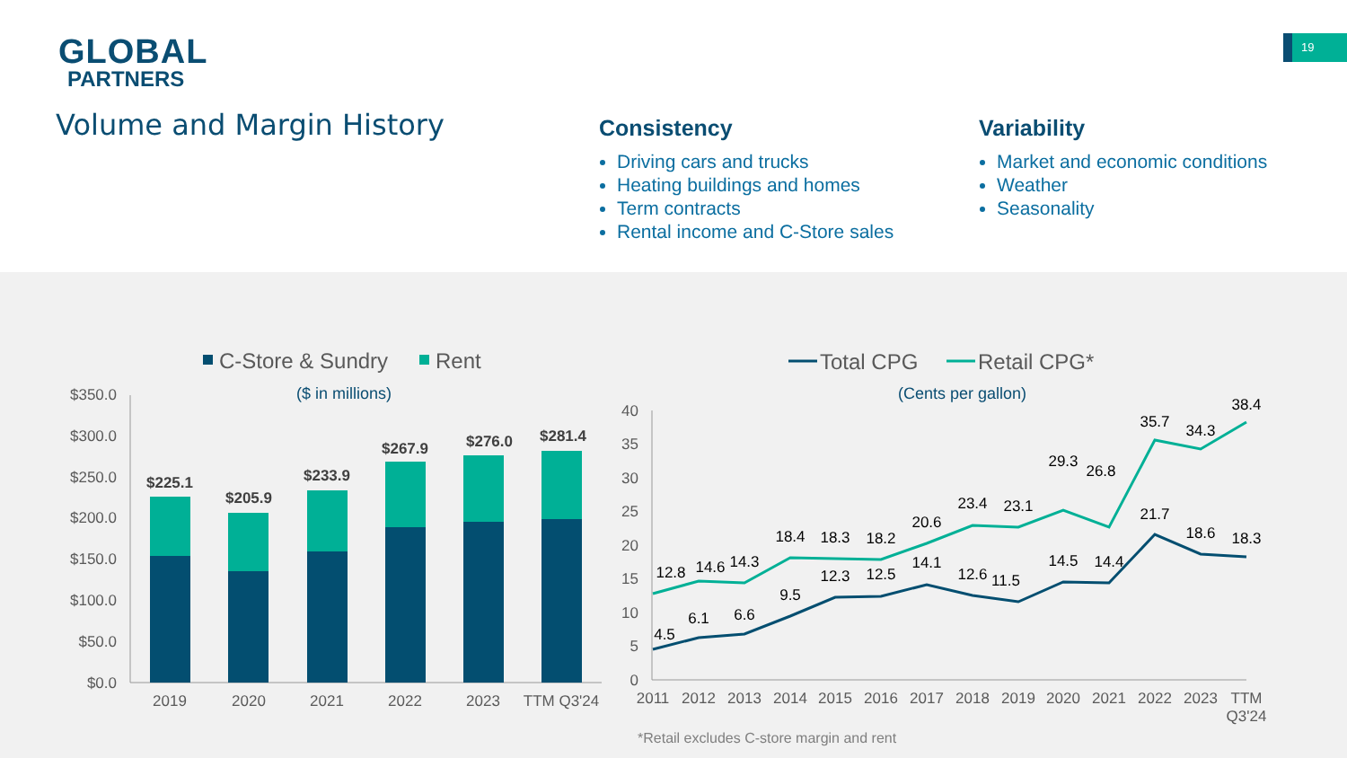GLOBAL
PARTNERS
19
Volume and Margin History
Consistency
Driving cars and trucks
Heating buildings and homes
Term contracts
Rental income and C-Store sales
Variability
Market and economic conditions
Weather
Seasonality
C-Store & Sundry
Rent
($ in millions)
$350.0
$300.0
$250.0
$200.0
$150.0
$100.0
$50.0
$0.0
$225.1
$205.9
$233.9
$267.9
$276.0
$281.4
2019
2020
2021
2022
2023
TTM Q3'24
Total CPG
Retail CPG*
(Cents per gallon)
40
35
30
25
20
15
10
5
0
12.8
14.6
14.3
18.4
18.3
18.2
20.6
23.4
23.1
29.3
26.8
35.7
34.3
38.4
4.5
6.1
6.6
9.5
12.3
12.5
14.1
12.6
11.5
14.5
14.4
21.7
18.6
18.3
2011
2012
2013
2014
2015
2016
2017
2018
2019
2020
2021
2022
2023
TTM
Q3'24
*Retail excludes C-store margin and rent